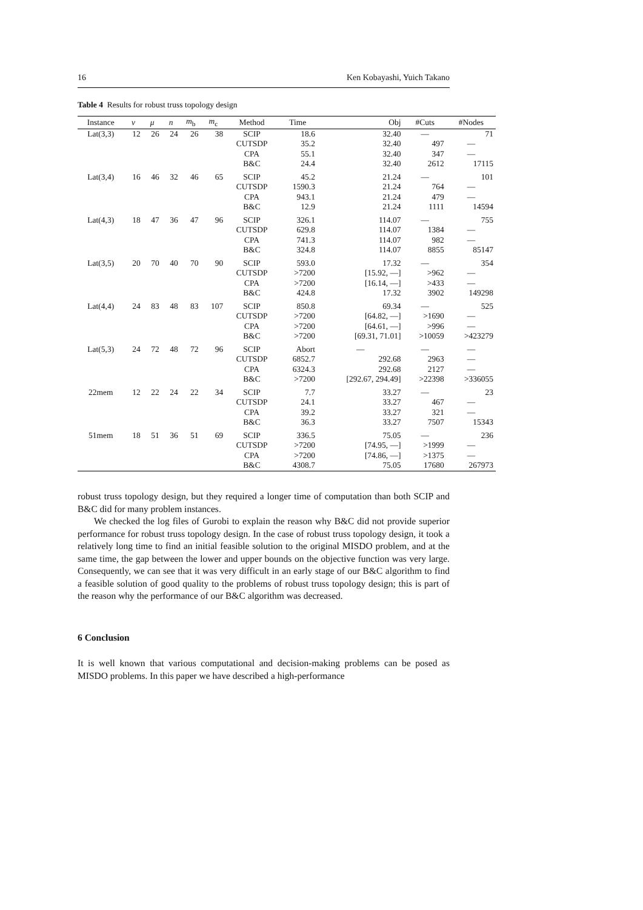16 Ken Kobayashi, Yuich Takano
Table 4 Results for robust truss topology design
| Instance | ν | μ | n | m<sub>b</sub> | m<sub>c</sub> | Method | Time | Obj | #Cuts | #Nodes |
| --- | --- | --- | --- | --- | --- | --- | --- | --- | --- | --- |
| Lat(3,3) | 12 | 26 | 24 | 26 | 38 | SCIP | 18.6 | 32.40 | — | 71 |
| | | | | | | CUTSDP | 35.2 | 32.40 | 497 | — |
| | | | | | | CPA | 55.1 | 32.40 | 347 | — |
| | | | | | | B&C | 24.4 | 32.40 | 2612 | 17115 |
| Lat(3,4) | 16 | 46 | 32 | 46 | 65 | SCIP | 45.2 | 21.24 | — | 101 |
| | | | | | | CUTSDP | 1590.3 | 21.24 | 764 | — |
| | | | | | | CPA | 943.1 | 21.24 | 479 | — |
| | | | | | | B&C | 12.9 | 21.24 | 1111 | 14594 |
| Lat(4,3) | 18 | 47 | 36 | 47 | 96 | SCIP | 326.1 | 114.07 | — | 755 |
| | | | | | | CUTSDP | 629.8 | 114.07 | 1384 | — |
| | | | | | | CPA | 741.3 | 114.07 | 982 | — |
| | | | | | | B&C | 324.8 | 114.07 | 8855 | 85147 |
| Lat(3,5) | 20 | 70 | 40 | 70 | 90 | SCIP | 593.0 | 17.32 | — | 354 |
| | | | | | | CUTSDP | >7200 | [15.92, —] | >962 | — |
| | | | | | | CPA | >7200 | [16.14, —] | >433 | — |
| | | | | | | B&C | 424.8 | 17.32 | 3902 | 149298 |
| Lat(4,4) | 24 | 83 | 48 | 83 | 107 | SCIP | 850.8 | 69.34 | — | 525 |
| | | | | | | CUTSDP | >7200 | [64.82, —] | >1690 | — |
| | | | | | | CPA | >7200 | [64.61, —] | >996 | — |
| | | | | | | B&C | >7200 | [69.31, 71.01] | >10059 | >423279 |
| Lat(5,3) | 24 | 72 | 48 | 72 | 96 | SCIP | Abort | — | — | — |
| | | | | | | CUTSDP | 6852.7 | 292.68 | 2963 | — |
| | | | | | | CPA | 6324.3 | 292.68 | 2127 | — |
| | | | | | | B&C | >7200 | [292.67, 294.49] | >22398 | >336055 |
| 22mem | 12 | 22 | 24 | 22 | 34 | SCIP | 7.7 | 33.27 | — | 23 |
| | | | | | | CUTSDP | 24.1 | 33.27 | 467 | — |
| | | | | | | CPA | 39.2 | 33.27 | 321 | — |
| | | | | | | B&C | 36.3 | 33.27 | 7507 | 15343 |
| 51mem | 18 | 51 | 36 | 51 | 69 | SCIP | 336.5 | 75.05 | — | 236 |
| | | | | | | CUTSDP | >7200 | [74.95, —] | >1999 | — |
| | | | | | | CPA | >7200 | [74.86, —] | >1375 | — |
| | | | | | | B&C | 4308.7 | 75.05 | 17680 | 267973 |
robust truss topology design, but they required a longer time of computation than both SCIP and B&C did for many problem instances.
We checked the log files of Gurobi to explain the reason why B&C did not provide superior performance for robust truss topology design. In the case of robust truss topology design, it took a relatively long time to find an initial feasible solution to the original MISDO problem, and at the same time, the gap between the lower and upper bounds on the objective function was very large. Consequently, we can see that it was very difficult in an early stage of our B&C algorithm to find a feasible solution of good quality to the problems of robust truss topology design; this is part of the reason why the performance of our B&C algorithm was decreased.
6 Conclusion
It is well known that various computational and decision-making problems can be posed as MISDO problems. In this paper we have described a high-performance